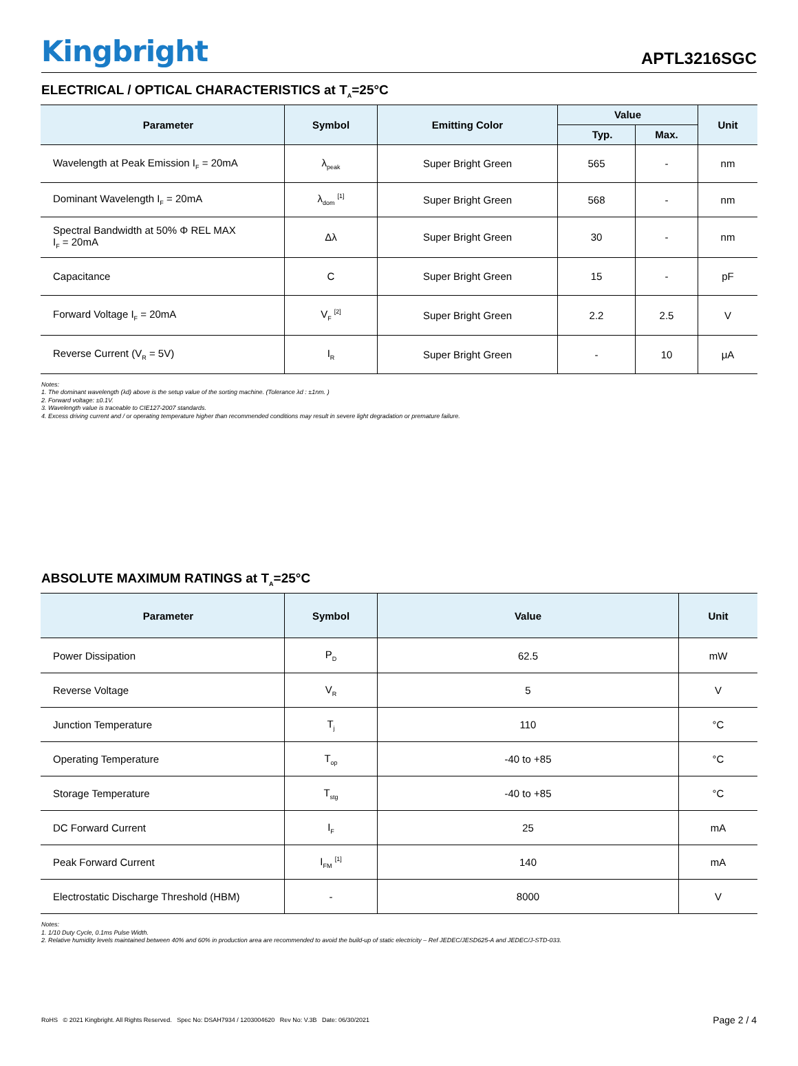Kingbright
APTL3216SGC
ELECTRICAL / OPTICAL CHARACTERISTICS at T<sub>A</sub>=25°C
| Parameter | Symbol | Emitting Color | Value | | Unit |
| --- | --- | --- | --- | --- | --- |
| | | | Typ. | Max. | |
| Wavelength at Peak Emission I<sub>F</sub> = 20mA | λ<sub>peak</sub> | Super Bright Green | 565 | - | nm |
| Dominant Wavelength I<sub>F</sub> = 20mA | λ<sub>dom</sub> <sup>[1]</sup> | Super Bright Green | 568 | - | nm |
| Spectral Bandwidth at 50% Φ REL MAX I<sub>F</sub> = 20mA | Δλ | Super Bright Green | 30 | - | nm |
| Capacitance | C | Super Bright Green | 15 | - | pF |
| Forward Voltage I<sub>F</sub> = 20mA | V<sub>F</sub> <sup>[2]</sup> | Super Bright Green | 2.2 | 2.5 | V |
| Reverse Current (V<sub>R</sub> = 5V) | I<sub>R</sub> | Super Bright Green | - | 10 | μA |
Notes:
1. The dominant wavelength (λd) above is the setup value of the sorting machine. (Tolerance λd : ±1nm. )
2. Forward voltage: ±0.1V.
3. Wavelength value is traceable to CIE127-2007 standards.
4. Excess driving current and / or operating temperature higher than recommended conditions may result in severe light degradation or premature failure.
ABSOLUTE MAXIMUM RATINGS at T<sub>A</sub>=25°C
| Parameter | Symbol | Value | Unit |
| --- | --- | --- | --- |
| Power Dissipation | P<sub>D</sub> | 62.5 | mW |
| Reverse Voltage | V<sub>R</sub> | 5 | V |
| Junction Temperature | T<sub>j</sub> | 110 | °C |
| Operating Temperature | T<sub>op</sub> | -40 to +85 | °C |
| Storage Temperature | T<sub>stg</sub> | -40 to +85 | °C |
| DC Forward Current | I<sub>F</sub> | 25 | mA |
| Peak Forward Current | I<sub>FM</sub> <sup>[1]</sup> | 140 | mA |
| Electrostatic Discharge Threshold (HBM) | - | 8000 | V |
Notes:
1. 1/10 Duty Cycle, 0.1ms Pulse Width.
2. Relative humidity levels maintained between 40% and 60% in production area are recommended to avoid the build-up of static electricity – Ref JEDEC/JESD625-A and JEDEC/J-STD-033.
RoHS © 2021 Kingbright. All Rights Reserved. Spec No: DSAH7934 / 1203004620 Rev No: V.3B Date: 06/30/2021 Page 2 / 4